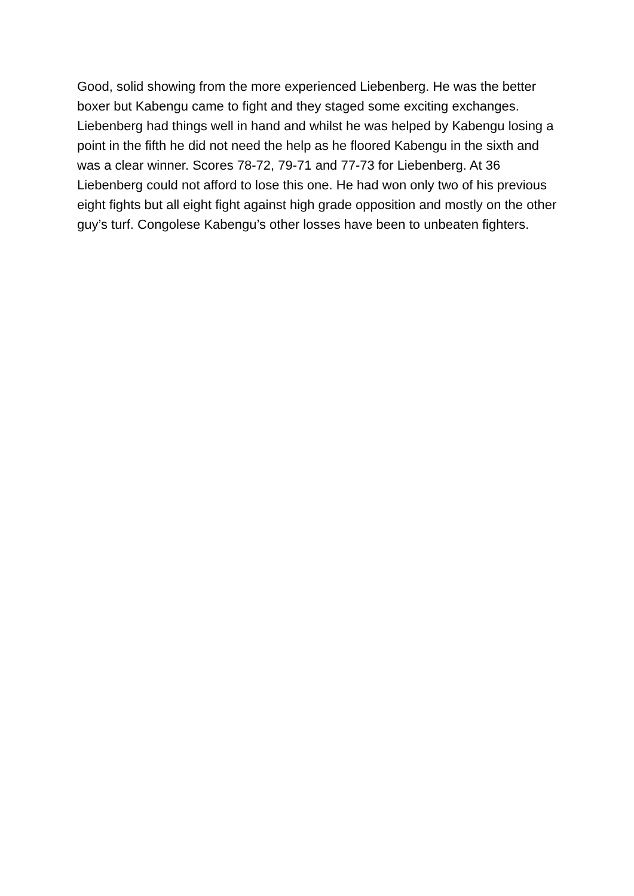Good, solid showing from the more experienced Liebenberg. He was the better boxer but Kabengu came to fight and they staged some exciting exchanges. Liebenberg had things well in hand and whilst he was helped by Kabengu losing a point in the fifth he did not need the help as he floored Kabengu in the sixth and was a clear winner. Scores 78-72, 79-71 and 77-73 for Liebenberg. At 36 Liebenberg could not afford to lose this one. He had won only two of his previous eight fights but all eight fight against high grade opposition and mostly on the other guy’s turf. Congolese Kabengu’s other losses have been to unbeaten fighters.